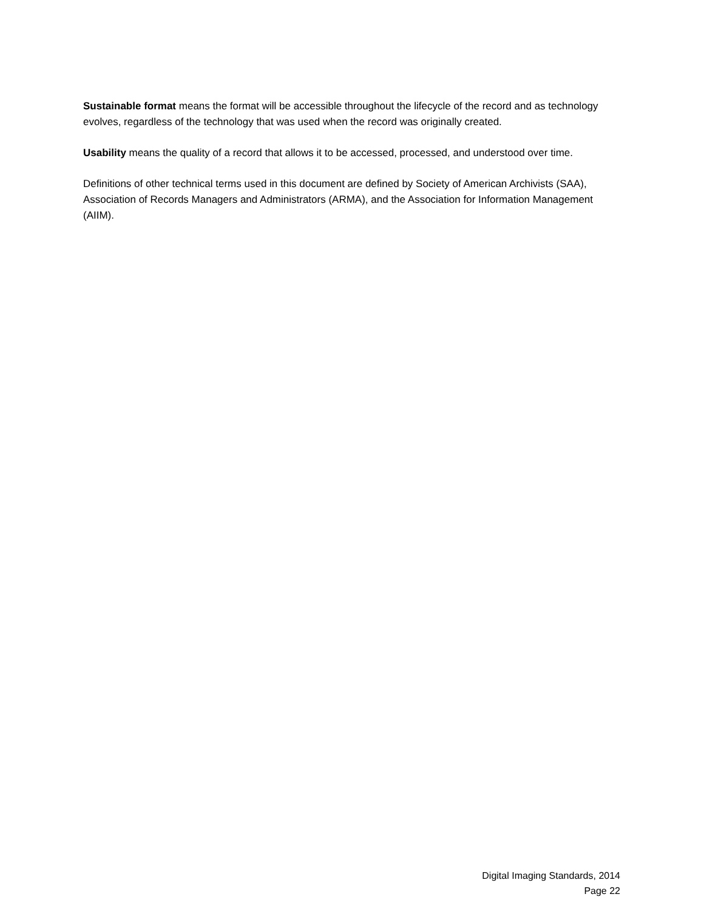Sustainable format means the format will be accessible throughout the lifecycle of the record and as technology evolves, regardless of the technology that was used when the record was originally created.
Usability means the quality of a record that allows it to be accessed, processed, and understood over time.
Definitions of other technical terms used in this document are defined by Society of American Archivists (SAA), Association of Records Managers and Administrators (ARMA), and the Association for Information Management (AIIM).
Digital Imaging Standards, 2014
Page 22